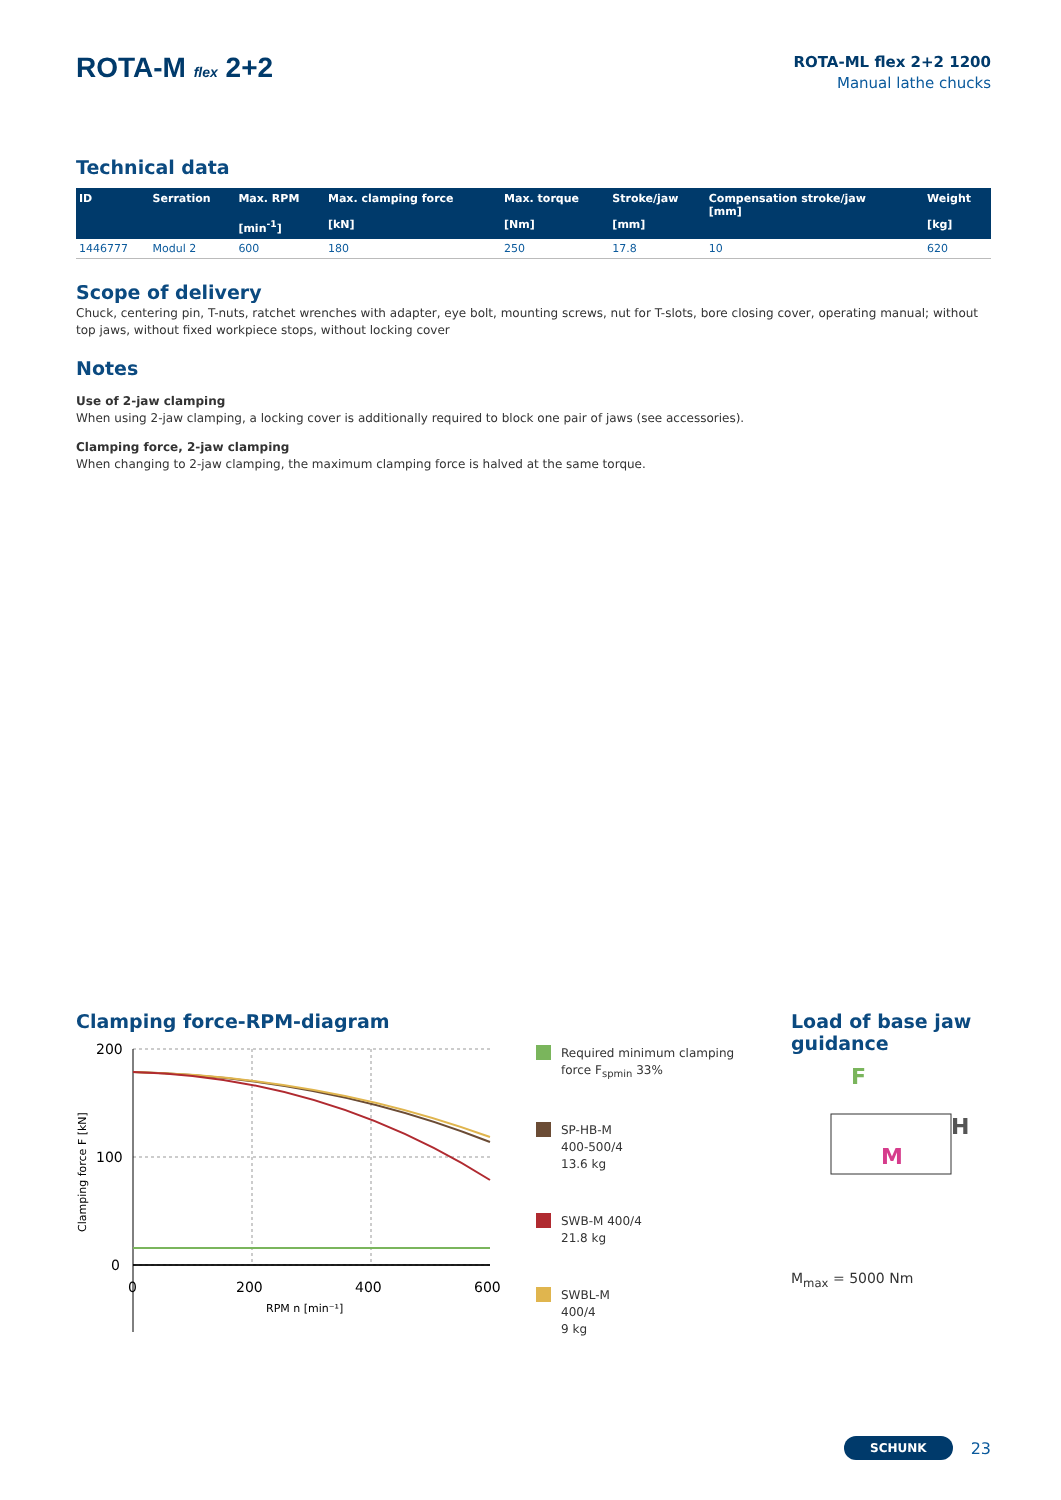ROTA-M flex 2+2
ROTA-ML flex 2+2 1200
Manual lathe chucks
Technical data
| ID | Serration | Max. RPM [min<sup>-1</sup>] | Max. clamping force [kN] | Max. torque [Nm] | Stroke/jaw [mm] | Compensation stroke/jaw [mm] | Weight [kg] |
| --- | --- | --- | --- | --- | --- | --- | --- |
| 1446777 | Modul 2 | 600 | 180 | 250 | 17.8 | 10 | 620 |
Scope of delivery
Chuck, centering pin, T-nuts, ratchet wrenches with adapter, eye bolt, mounting screws, nut for T-slots, bore closing cover, operating manual; without top jaws, without fixed workpiece stops, without locking cover
Notes
Use of 2-jaw clamping
When using 2-jaw clamping, a locking cover is additionally required to block one pair of jaws (see accessories).
Clamping force, 2-jaw clamping
When changing to 2-jaw clamping, the maximum clamping force is halved at the same torque.
Clamping force-RPM-diagram
200
100
0
0
200
400
600
RPM n [min⁻¹]
Clamping force F [kN]
Required minimum clamping force F<sub>spmin</sub> 33%
SP-HB-M
400-500/4
13.6 kg
SWB-M 400/4
21.8 kg
SWBL-M
400/4
9 kg
Load of base jaw guidance
F
M
H
M<sub>max</sub> = 5000 Nm
SCHUNK 23